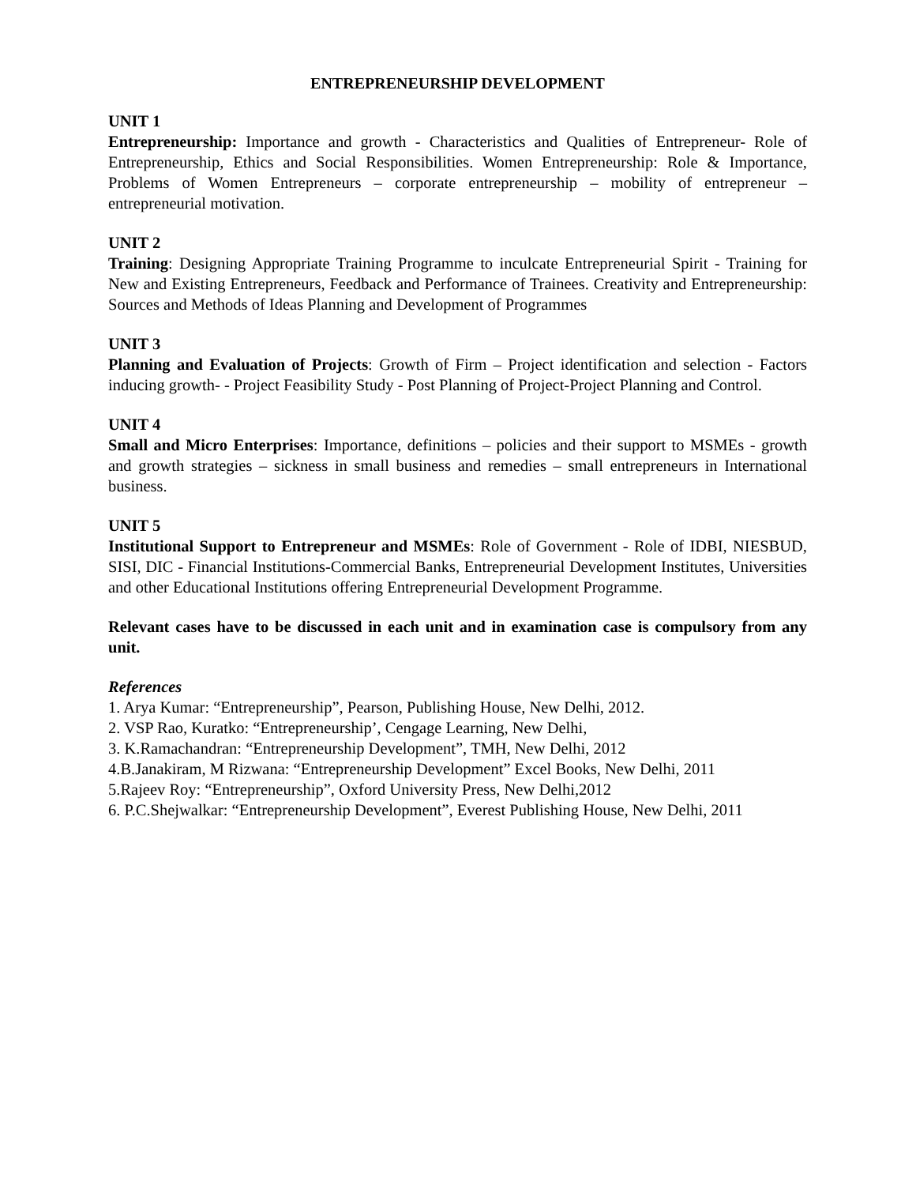ENTREPRENEURSHIP DEVELOPMENT
UNIT 1
Entrepreneurship: Importance and growth - Characteristics and Qualities of Entrepreneur- Role of Entrepreneurship, Ethics and Social Responsibilities. Women Entrepreneurship: Role & Importance, Problems of Women Entrepreneurs – corporate entrepreneurship – mobility of entrepreneur – entrepreneurial motivation.
UNIT 2
Training: Designing Appropriate Training Programme to inculcate Entrepreneurial Spirit - Training for New and Existing Entrepreneurs, Feedback and Performance of Trainees. Creativity and Entrepreneurship: Sources and Methods of Ideas Planning and Development of Programmes
UNIT 3
Planning and Evaluation of Projects: Growth of Firm – Project identification and selection - Factors inducing growth- - Project Feasibility Study - Post Planning of Project-Project Planning and Control.
UNIT 4
Small and Micro Enterprises: Importance, definitions – policies and their support to MSMEs - growth and growth strategies – sickness in small business and remedies – small entrepreneurs in International business.
UNIT 5
Institutional Support to Entrepreneur and MSMEs: Role of Government - Role of IDBI, NIESBUD, SISI, DIC - Financial Institutions-Commercial Banks, Entrepreneurial Development Institutes, Universities and other Educational Institutions offering Entrepreneurial Development Programme.
Relevant cases have to be discussed in each unit and in examination case is compulsory from any unit.
References
1. Arya Kumar: “Entrepreneurship”, Pearson, Publishing House, New Delhi, 2012.
2. VSP Rao, Kuratko: “Entrepreneurship’, Cengage Learning, New Delhi,
3. K.Ramachandran: “Entrepreneurship Development”, TMH, New Delhi, 2012
4.B.Janakiram, M Rizwana: “Entrepreneurship Development” Excel Books, New Delhi, 2011
5.Rajeev Roy: “Entrepreneurship”, Oxford University Press, New Delhi,2012
6. P.C.Shejwalkar: “Entrepreneurship Development”, Everest Publishing House, New Delhi, 2011